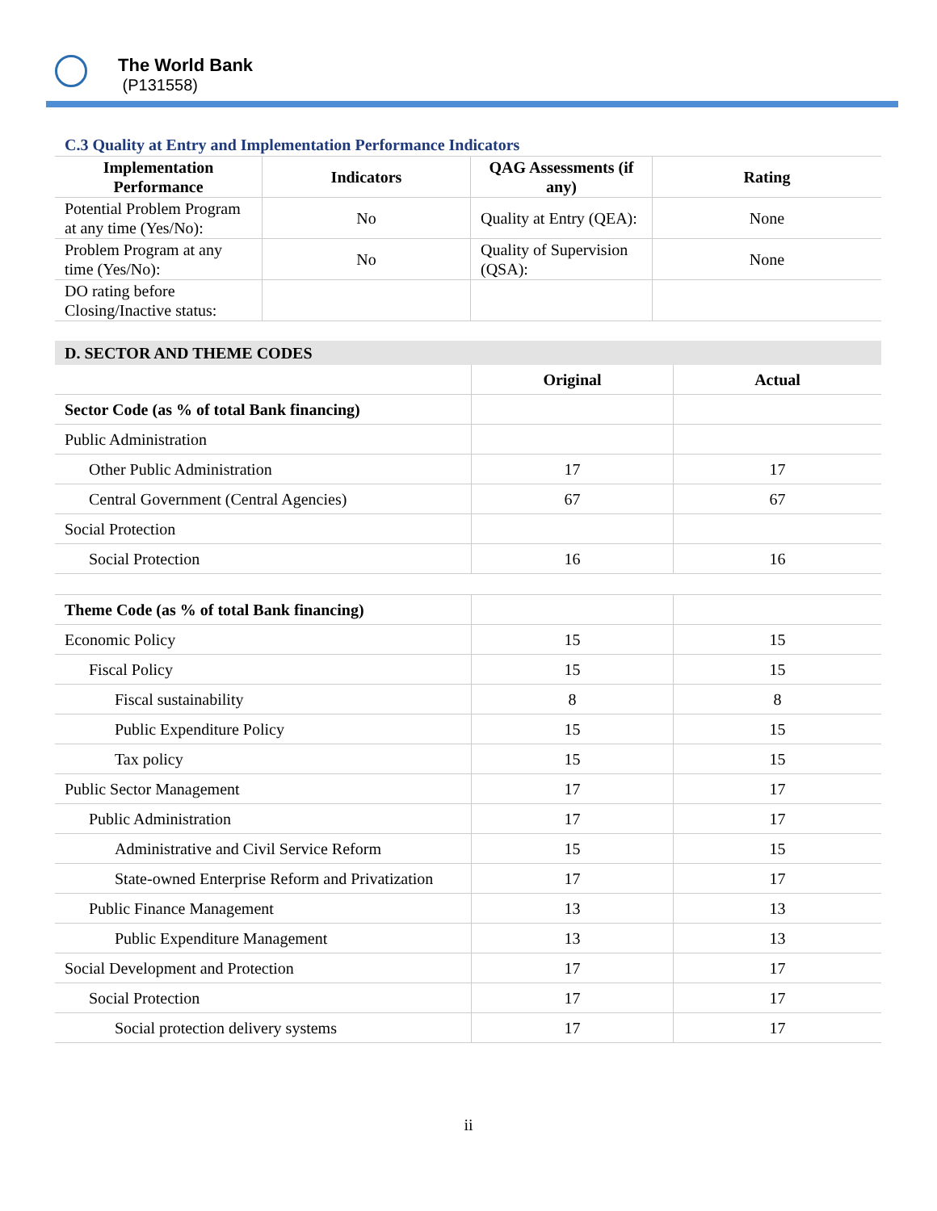The World Bank
(P131558)
C.3 Quality at Entry and Implementation Performance Indicators
| Implementation Performance | Indicators | QAG Assessments (if any) | Rating |
| --- | --- | --- | --- |
| Potential Problem Program at any time (Yes/No): | No | Quality at Entry (QEA): | None |
| Problem Program at any time (Yes/No): | No | Quality of Supervision (QSA): | None |
| DO rating before Closing/Inactive status: | | | |
D. SECTOR AND THEME CODES
| | Original | Actual |
| --- | --- | --- |
| Sector Code (as % of total Bank financing) | | |
| Public Administration | | |
| Other Public Administration | 17 | 17 |
| Central Government (Central Agencies) | 67 | 67 |
| Social Protection | | |
| Social Protection | 16 | 16 |
| Theme Code (as % of total Bank financing) | | |
| Economic Policy | 15 | 15 |
| Fiscal Policy | 15 | 15 |
| Fiscal sustainability | 8 | 8 |
| Public Expenditure Policy | 15 | 15 |
| Tax policy | 15 | 15 |
| Public Sector Management | 17 | 17 |
| Public Administration | 17 | 17 |
| Administrative and Civil Service Reform | 15 | 15 |
| State-owned Enterprise Reform and Privatization | 17 | 17 |
| Public Finance Management | 13 | 13 |
| Public Expenditure Management | 13 | 13 |
| Social Development and Protection | 17 | 17 |
| Social Protection | 17 | 17 |
| Social protection delivery systems | 17 | 17 |
ii